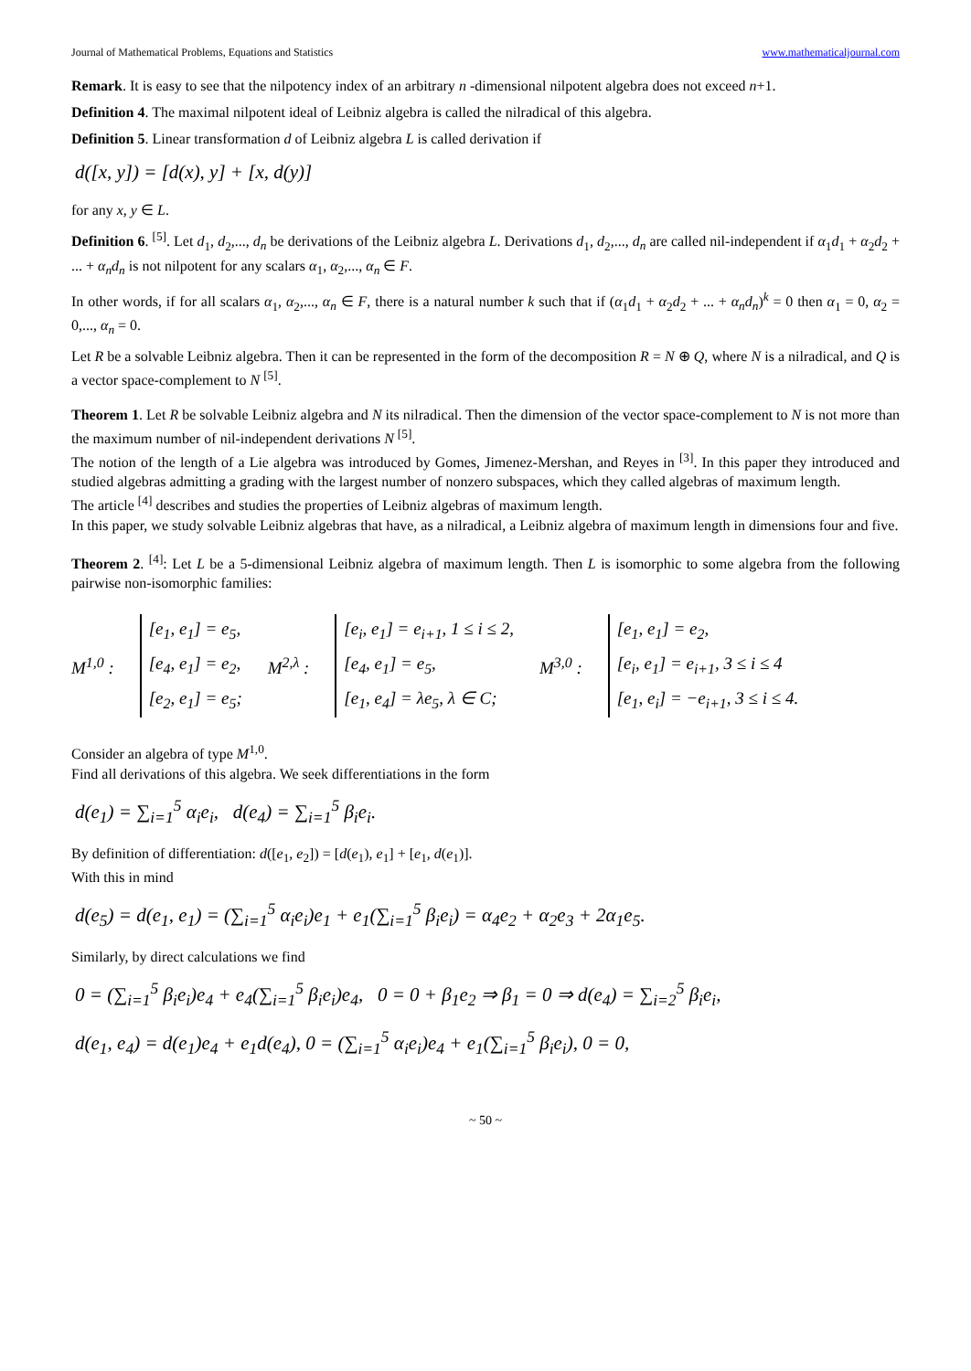Journal of Mathematical Problems, Equations and Statistics www.mathematicaljournal.com
Remark. It is easy to see that the nilpotency index of an arbitrary n -dimensional nilpotent algebra does not exceed n+1.
Definition 4. The maximal nilpotent ideal of Leibniz algebra is called the nilradical of this algebra.
Definition 5. Linear transformation d of Leibniz algebra L is called derivation if
d([x, y]) = [d(x), y] + [x, d(y)]
for any x, y ∈ L.
Definition 6. <sup>[5]</sup>. Let d<sub>1</sub>, d<sub>2</sub>,..., d<sub>n</sub> be derivations of the Leibniz algebra L. Derivations d<sub>1</sub>, d<sub>2</sub>,..., d<sub>n</sub> are called nil-independent if α<sub>1</sub>d<sub>1</sub> + α<sub>2</sub>d<sub>2</sub> + ... + α<sub>n</sub>d<sub>n</sub> is not nilpotent for any scalars α<sub>1</sub>, α<sub>2</sub>,..., α<sub>n</sub> ∈ F.
In other words, if for all scalars α<sub>1</sub>, α<sub>2</sub>,..., α<sub>n</sub> ∈ F, there is a natural number k such that if (α<sub>1</sub>d<sub>1</sub> + α<sub>2</sub>d<sub>2</sub> + ... + α<sub>n</sub>d<sub>n</sub>)<sup>k</sup> = 0 then α<sub>1</sub> = 0, α<sub>2</sub> = 0,..., α<sub>n</sub> = 0.
Let R be a solvable Leibniz algebra. Then it can be represented in the form of the decomposition R = N ⊕ Q, where N is a nilradical, and Q is a vector space-complement to N <sup>[5]</sup>.
Theorem 1. Let R be solvable Leibniz algebra and N its nilradical. Then the dimension of the vector space-complement to N is not more than the maximum number of nil-independent derivations N <sup>[5]</sup>.
The notion of the length of a Lie algebra was introduced by Gomes, Jimenez-Mershan, and Reyes in <sup>[3]</sup>. In this paper they introduced and studied algebras admitting a grading with the largest number of nonzero subspaces, which they called algebras of maximum length.
The article <sup>[4]</sup> describes and studies the properties of Leibniz algebras of maximum length.
In this paper, we study solvable Leibniz algebras that have, as a nilradical, a Leibniz algebra of maximum length in dimensions four and five.
Theorem 2. <sup>[4]</sup>: Let L be a 5-dimensional Leibniz algebra of maximum length. Then L is isomorphic to some algebra from the following pairwise non-isomorphic families:
M<sup>1,0</sup> :
[e<sub>1</sub>, e<sub>1</sub>] = e<sub>5</sub>,
[e<sub>4</sub>, e<sub>1</sub>] = e<sub>2</sub>,
[e<sub>2</sub>, e<sub>1</sub>] = e<sub>5</sub>;
M<sup>2,λ</sup> :
[e<sub>i</sub>, e<sub>1</sub>] = e<sub>i+1</sub>, 1 ≤ i ≤ 2,
[e<sub>4</sub>, e<sub>1</sub>] = e<sub>5</sub>,
[e<sub>1</sub>, e<sub>4</sub>] = λe<sub>5</sub>, λ ∈ C;
M<sup>3,0</sup> :
[e<sub>1</sub>, e<sub>1</sub>] = e<sub>2</sub>,
[e<sub>i</sub>, e<sub>1</sub>] = e<sub>i+1</sub>, 3 ≤ i ≤ 4
[e<sub>1</sub>, e<sub>i</sub>] = −e<sub>i+1</sub>, 3 ≤ i ≤ 4.
Consider an algebra of type M<sup>1,0</sup>.
Find all derivations of this algebra. We seek differentiations in the form
d(e<sub>1</sub>) = ∑<sub>i=1</sub><sup>5</sup> α<sub>i</sub>e<sub>i</sub>, d(e<sub>4</sub>) = ∑<sub>i=1</sub><sup>5</sup> β<sub>i</sub>e<sub>i</sub>.
By definition of differentiation: d([e<sub>1</sub>, e<sub>2</sub>]) = [d(e<sub>1</sub>), e<sub>1</sub>] + [e<sub>1</sub>, d(e<sub>1</sub>)].
With this in mind
d(e<sub>5</sub>) = d(e<sub>1</sub>, e<sub>1</sub>) = (∑<sub>i=1</sub><sup>5</sup> α<sub>i</sub>e<sub>i</sub>)e<sub>1</sub> + e<sub>1</sub>(∑<sub>i=1</sub><sup>5</sup> β<sub>i</sub>e<sub>i</sub>) = α<sub>4</sub>e<sub>2</sub> + α<sub>2</sub>e<sub>3</sub> + 2α<sub>1</sub>e<sub>5</sub>.
Similarly, by direct calculations we find
0 = (∑<sub>i=1</sub><sup>5</sup> β<sub>i</sub>e<sub>i</sub>)e<sub>4</sub> + e<sub>4</sub>(∑<sub>i=1</sub><sup>5</sup> β<sub>i</sub>e<sub>i</sub>)e<sub>4</sub>, 0 = 0 + β<sub>1</sub>e<sub>2</sub> ⇒ β<sub>1</sub> = 0 ⇒ d(e<sub>4</sub>) = ∑<sub>i=2</sub><sup>5</sup> β<sub>i</sub>e<sub>i</sub>,
d(e<sub>1</sub>, e<sub>4</sub>) = d(e<sub>1</sub>)e<sub>4</sub> + e<sub>1</sub>d(e<sub>4</sub>), 0 = (∑<sub>i=1</sub><sup>5</sup> α<sub>i</sub>e<sub>i</sub>)e<sub>4</sub> + e<sub>1</sub>(∑<sub>i=1</sub><sup>5</sup> β<sub>i</sub>e<sub>i</sub>), 0 = 0,
~ 50 ~